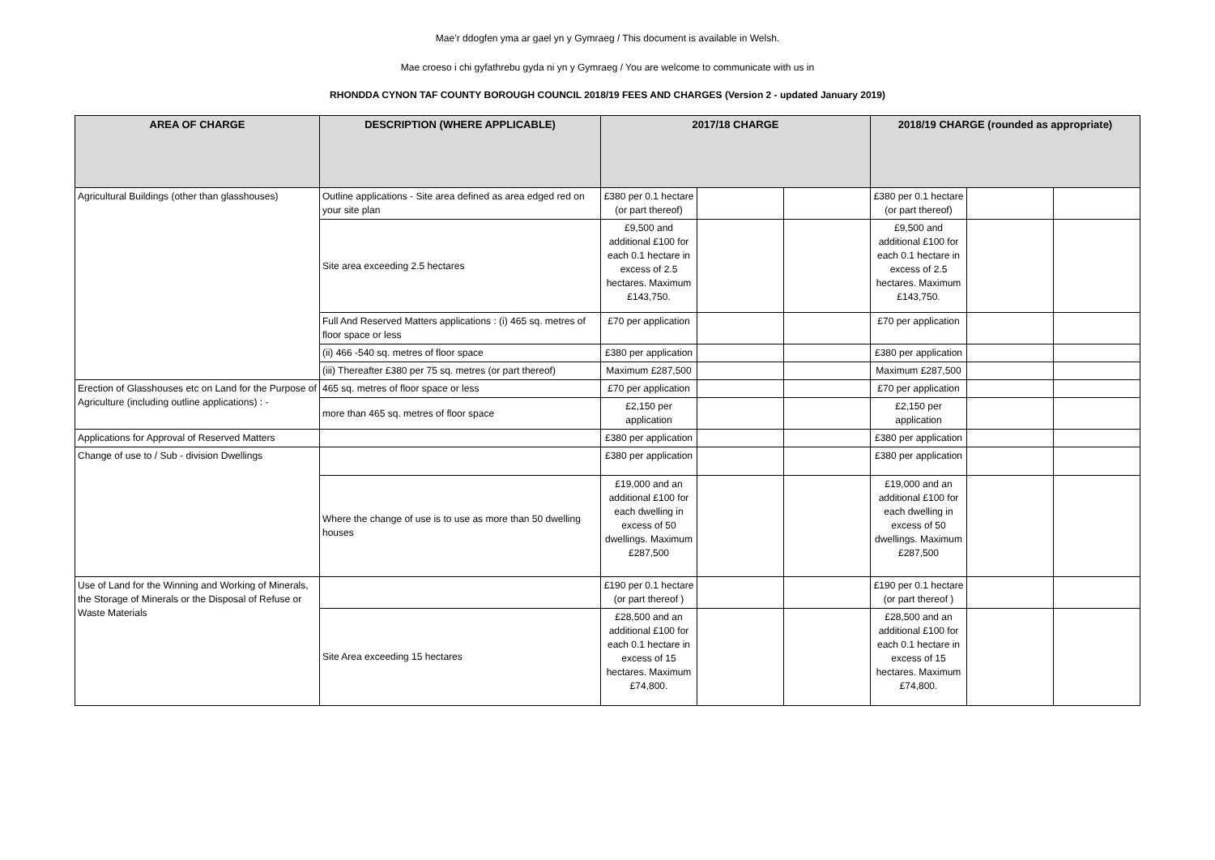Mae’r ddogfen yma ar gael yn y Gymraeg / This document is available in Welsh.
Mae croeso i chi gyfathrebu gyda ni yn y Gymraeg / You are welcome to communicate with us in
RHONDDA CYNON TAF COUNTY BOROUGH COUNCIL 2018/19 FEES AND CHARGES (Version 2 - updated January 2019)
| AREA OF CHARGE | DESCRIPTION (WHERE APPLICABLE) | 2017/18 CHARGE | | | 2018/19 CHARGE (rounded as appropriate) | | |
| --- | --- | --- | --- | --- | --- | --- | --- |
| Agricultural Buildings (other than glasshouses) | Outline applications - Site area defined as area edged red on your site plan | £380 per 0.1 hectare (or part thereof) | | | £380 per 0.1 hectare (or part thereof) | | |
| | Site area exceeding 2.5 hectares | £9,500 and additional £100 for each 0.1 hectare in excess of 2.5 hectares. Maximum £143,750. | | | £9,500 and additional £100 for each 0.1 hectare in excess of 2.5 hectares. Maximum £143,750. | | |
| | Full And Reserved Matters applications : (i) 465 sq. metres of floor space or less | £70 per application | | | £70 per application | | |
| | (ii) 466 -540 sq. metres of floor space | £380 per application | | | £380 per application | | |
| | (iii) Thereafter £380 per 75 sq. metres (or part thereof) | Maximum £287,500 | | | Maximum £287,500 | | |
| Erection of Glasshouses etc on Land for the Purpose of Agriculture (including outline applications) : - | 465 sq. metres of floor space or less | £70 per application | | | £70 per application | | |
| | more than 465 sq. metres of floor space | £2,150 per application | | | £2,150 per application | | |
| Applications for Approval of Reserved Matters | | £380 per application | | | £380 per application | | |
| Change of use to / Sub - division Dwellings | | £380 per application | | | £380 per application | | |
| | Where the change of use is to use as more than 50 dwelling houses | £19,000 and an additional £100 for each dwelling in excess of 50 dwellings. Maximum £287,500 | | | £19,000 and an additional £100 for each dwelling in excess of 50 dwellings. Maximum £287,500 | | |
| Use of Land for the Winning and Working of Minerals, the Storage of Minerals or the Disposal of Refuse or Waste Materials | | £190 per 0.1 hectare (or part thereof ) | | | £190 per 0.1 hectare (or part thereof ) | | |
| | Site Area exceeding 15 hectares | £28,500 and an additional £100 for each 0.1 hectare in excess of 15 hectares. Maximum £74,800. | | | £28,500 and an additional £100 for each 0.1 hectare in excess of 15 hectares. Maximum £74,800. | | |